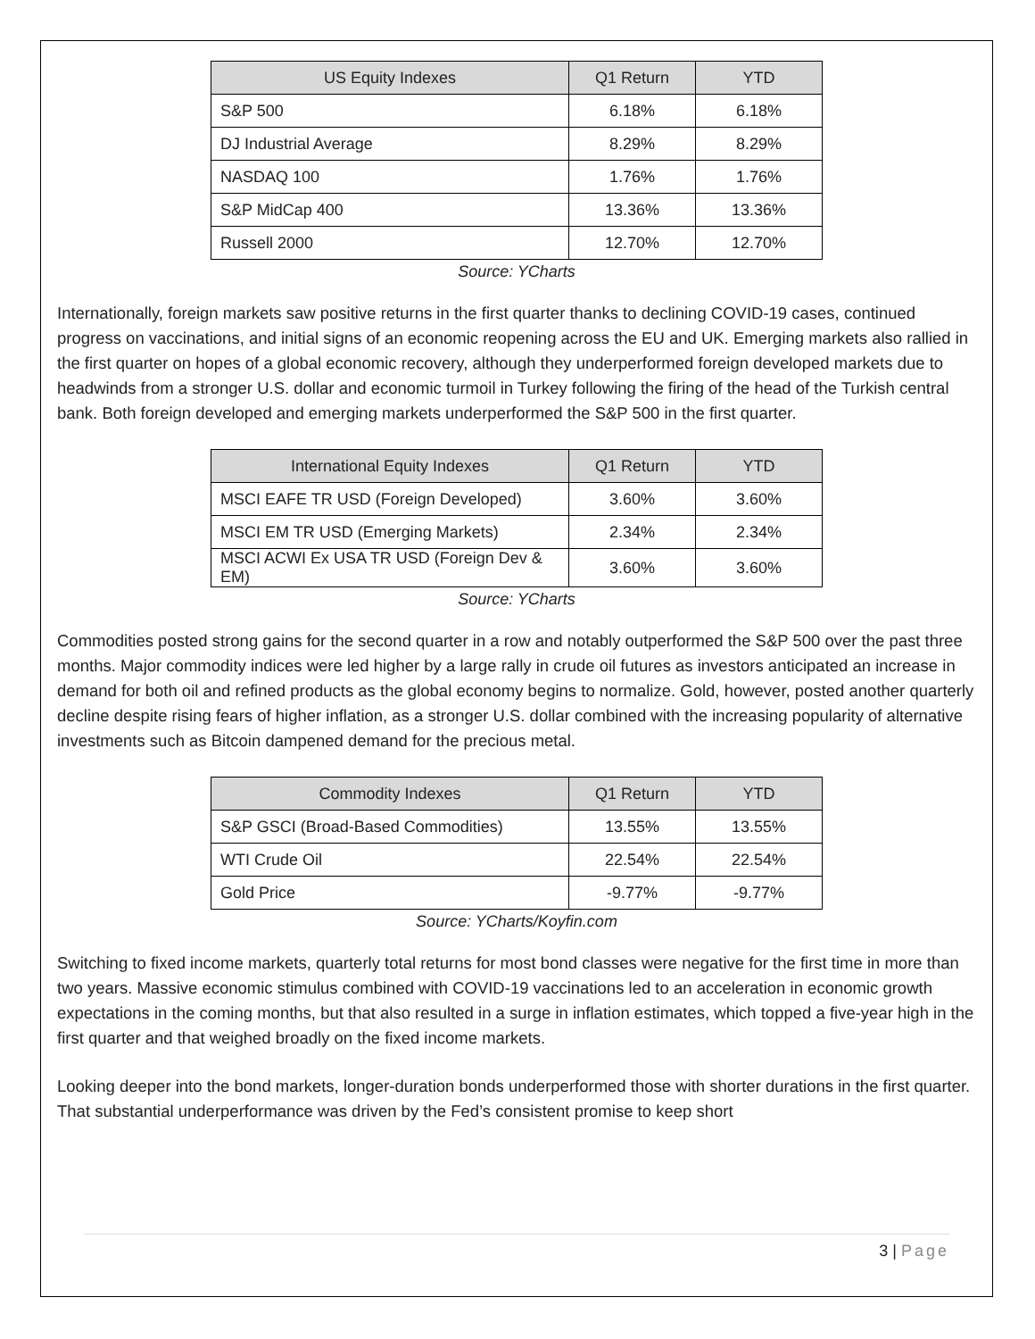| US Equity Indexes | Q1 Return | YTD |
| --- | --- | --- |
| S&P 500 | 6.18% | 6.18% |
| DJ Industrial Average | 8.29% | 8.29% |
| NASDAQ 100 | 1.76% | 1.76% |
| S&P MidCap 400 | 13.36% | 13.36% |
| Russell 2000 | 12.70% | 12.70% |
Source: YCharts
Internationally, foreign markets saw positive returns in the first quarter thanks to declining COVID-19 cases, continued progress on vaccinations, and initial signs of an economic reopening across the EU and UK. Emerging markets also rallied in the first quarter on hopes of a global economic recovery, although they underperformed foreign developed markets due to headwinds from a stronger U.S. dollar and economic turmoil in Turkey following the firing of the head of the Turkish central bank. Both foreign developed and emerging markets underperformed the S&P 500 in the first quarter.
| International Equity Indexes | Q1 Return | YTD |
| --- | --- | --- |
| MSCI EAFE TR USD (Foreign Developed) | 3.60% | 3.60% |
| MSCI EM TR USD (Emerging Markets) | 2.34% | 2.34% |
| MSCI ACWI Ex USA TR USD (Foreign Dev & EM) | 3.60% | 3.60% |
Source: YCharts
Commodities posted strong gains for the second quarter in a row and notably outperformed the S&P 500 over the past three months. Major commodity indices were led higher by a large rally in crude oil futures as investors anticipated an increase in demand for both oil and refined products as the global economy begins to normalize. Gold, however, posted another quarterly decline despite rising fears of higher inflation, as a stronger U.S. dollar combined with the increasing popularity of alternative investments such as Bitcoin dampened demand for the precious metal.
| Commodity Indexes | Q1 Return | YTD |
| --- | --- | --- |
| S&P GSCI (Broad-Based Commodities) | 13.55% | 13.55% |
| WTI Crude Oil | 22.54% | 22.54% |
| Gold Price | -9.77% | -9.77% |
Source: YCharts/Koyfin.com
Switching to fixed income markets, quarterly total returns for most bond classes were negative for the first time in more than two years. Massive economic stimulus combined with COVID-19 vaccinations led to an acceleration in economic growth expectations in the coming months, but that also resulted in a surge in inflation estimates, which topped a five-year high in the first quarter and that weighed broadly on the fixed income markets.
Looking deeper into the bond markets, longer-duration bonds underperformed those with shorter durations in the first quarter. That substantial underperformance was driven by the Fed’s consistent promise to keep short
3 | Page